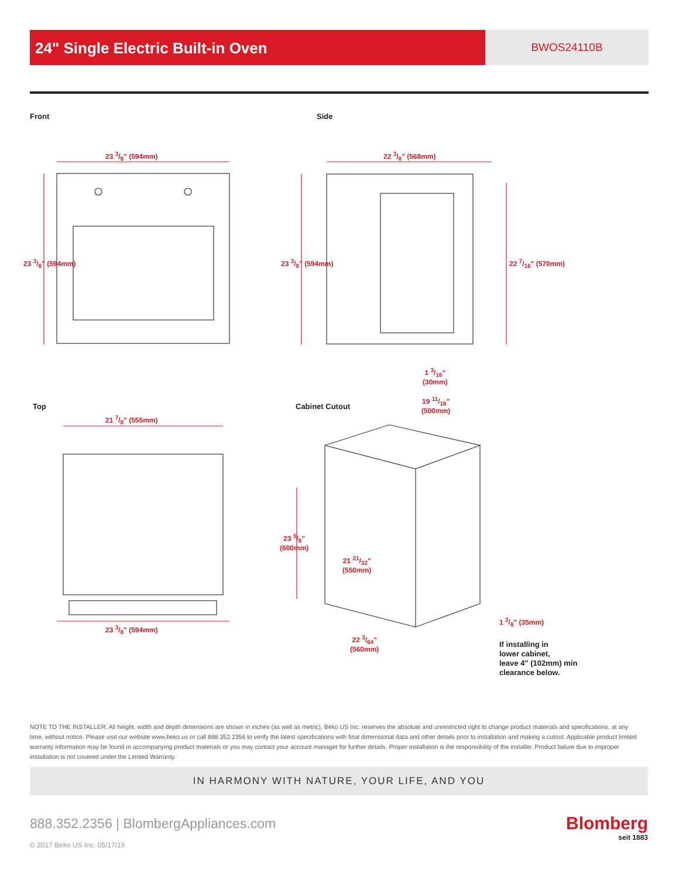24" Single Electric Built-in Oven
BWOS24110B
Front Side
Top Cabinet Cutout
23 3/8" (594mm)
23 3/8" (594mm)
22 3/8" (568mm)
23 3/8" (594mm) 22 7/16" (570mm)
21 7/8" (555mm)
23 3/8" (594mm)
1 3/16"
(30mm)
19 11/16"
(500mm)
23 5/8"
(600mm)
21 21/32"
(550mm)
22 3/64"
(560mm)
1 3/8" (35mm)
If installing in
lower cabinet,
leave 4" (102mm) min
clearance below.
NOTE TO THE INSTALLER: All height, width and depth dimensions are shown in inches (as well as metric). Beko US Inc. reserves the absolute and unrestricted right to change product materials and specifications, at any time, without notice. Please visit our website www.beko.us or call 888 352 2356 to verify the latest specifications with final dimensional data and other details prior to installation and making a cutout. Applicable product limited warranty information may be found in accompanying product materials or you may contact your account manager for further details. Proper installation is the responsibility of the installer. Product failure due to improper installation is not covered under the Limited Warranty.
IN HARMONY WITH NATURE, YOUR LIFE, AND YOU
888.352.2356 | BlombergAppliances.com
© 2017 Beko US Inc. 05/17/19
Blomberg
seit 1883